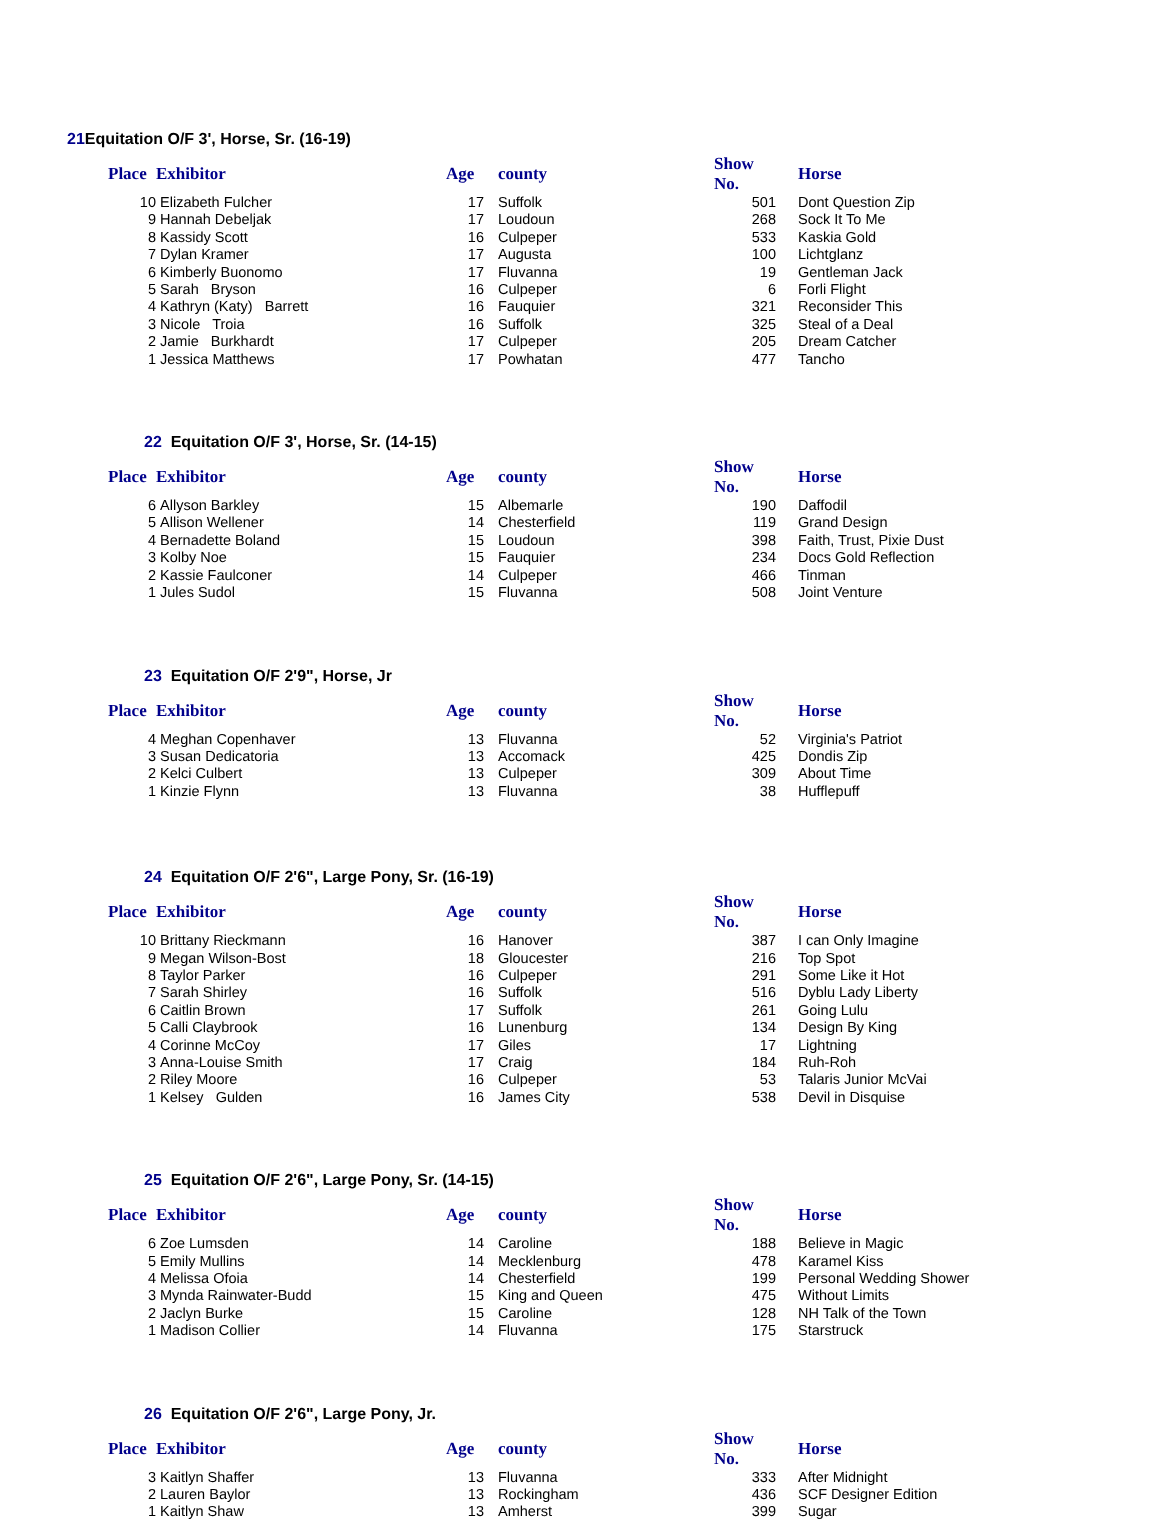21 Equitation O/F 3', Horse, Sr. (16-19)
| Place | Exhibitor | Age | county | Show No. | Horse |
| --- | --- | --- | --- | --- | --- |
| 10 | Elizabeth Fulcher | 17 | Suffolk | 501 | Dont Question Zip |
| 9 | Hannah Debeljak | 17 | Loudoun | 268 | Sock It To Me |
| 8 | Kassidy Scott | 16 | Culpeper | 533 | Kaskia Gold |
| 7 | Dylan Kramer | 17 | Augusta | 100 | Lichtglanz |
| 6 | Kimberly Buonomo | 17 | Fluvanna | 19 | Gentleman Jack |
| 5 | Sarah Bryson | 16 | Culpeper | 6 | Forli Flight |
| 4 | Kathryn (Katy) Barrett | 16 | Fauquier | 321 | Reconsider This |
| 3 | Nicole Troia | 16 | Suffolk | 325 | Steal of a Deal |
| 2 | Jamie Burkhardt | 17 | Culpeper | 205 | Dream Catcher |
| 1 | Jessica Matthews | 17 | Powhatan | 477 | Tancho |
22 Equitation O/F 3', Horse, Sr. (14-15)
| Place | Exhibitor | Age | county | Show No. | Horse |
| --- | --- | --- | --- | --- | --- |
| 6 | Allyson Barkley | 15 | Albemarle | 190 | Daffodil |
| 5 | Allison Wellener | 14 | Chesterfield | 119 | Grand Design |
| 4 | Bernadette Boland | 15 | Loudoun | 398 | Faith, Trust, Pixie Dust |
| 3 | Kolby Noe | 15 | Fauquier | 234 | Docs Gold Reflection |
| 2 | Kassie Faulconer | 14 | Culpeper | 466 | Tinman |
| 1 | Jules Sudol | 15 | Fluvanna | 508 | Joint Venture |
23 Equitation O/F 2'9", Horse, Jr
| Place | Exhibitor | Age | county | Show No. | Horse |
| --- | --- | --- | --- | --- | --- |
| 4 | Meghan Copenhaver | 13 | Fluvanna | 52 | Virginia's Patriot |
| 3 | Susan Dedicatoria | 13 | Accomack | 425 | Dondis Zip |
| 2 | Kelci Culbert | 13 | Culpeper | 309 | About Time |
| 1 | Kinzie Flynn | 13 | Fluvanna | 38 | Hufflepuff |
24 Equitation O/F 2'6", Large Pony, Sr. (16-19)
| Place | Exhibitor | Age | county | Show No. | Horse |
| --- | --- | --- | --- | --- | --- |
| 10 | Brittany Rieckmann | 16 | Hanover | 387 | I can Only Imagine |
| 9 | Megan Wilson-Bost | 18 | Gloucester | 216 | Top Spot |
| 8 | Taylor Parker | 16 | Culpeper | 291 | Some Like it Hot |
| 7 | Sarah Shirley | 16 | Suffolk | 516 | Dyblu Lady Liberty |
| 6 | Caitlin Brown | 17 | Suffolk | 261 | Going Lulu |
| 5 | Calli Claybrook | 16 | Lunenburg | 134 | Design By King |
| 4 | Corinne McCoy | 17 | Giles | 17 | Lightning |
| 3 | Anna-Louise Smith | 17 | Craig | 184 | Ruh-Roh |
| 2 | Riley Moore | 16 | Culpeper | 53 | Talaris Junior McVai |
| 1 | Kelsey Gulden | 16 | James City | 538 | Devil in Disquise |
25 Equitation O/F 2'6", Large Pony, Sr. (14-15)
| Place | Exhibitor | Age | county | Show No. | Horse |
| --- | --- | --- | --- | --- | --- |
| 6 | Zoe Lumsden | 14 | Caroline | 188 | Believe in Magic |
| 5 | Emily Mullins | 14 | Mecklenburg | 478 | Karamel Kiss |
| 4 | Melissa Ofoia | 14 | Chesterfield | 199 | Personal Wedding Shower |
| 3 | Mynda Rainwater-Budd | 15 | King and Queen | 475 | Without Limits |
| 2 | Jaclyn Burke | 15 | Caroline | 128 | NH Talk of the Town |
| 1 | Madison Collier | 14 | Fluvanna | 175 | Starstruck |
26 Equitation O/F 2'6", Large Pony, Jr.
| Place | Exhibitor | Age | county | Show No. | Horse |
| --- | --- | --- | --- | --- | --- |
| 3 | Kaitlyn Shaffer | 13 | Fluvanna | 333 | After Midnight |
| 2 | Lauren Baylor | 13 | Rockingham | 436 | SCF Designer Edition |
| 1 | Kaitlyn Shaw | 13 | Amherst | 399 | Sugar |